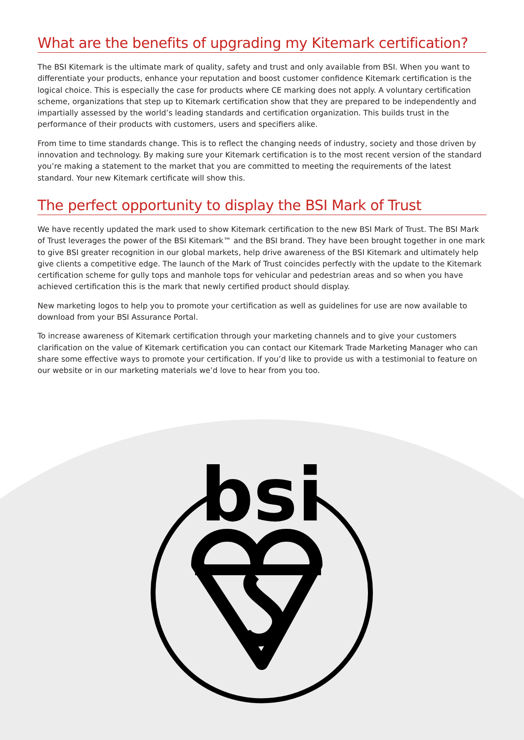What are the benefits of upgrading my Kitemark certification?
The BSI Kitemark is the ultimate mark of quality, safety and trust and only available from BSI. When you want to differentiate your products, enhance your reputation and boost customer confidence Kitemark certification is the logical choice. This is especially the case for products where CE marking does not apply. A voluntary certification scheme, organizations that step up to Kitemark certification show that they are prepared to be independently and impartially assessed by the world’s leading standards and certification organization. This builds trust in the performance of their products with customers, users and specifiers alike.
From time to time standards change. This is to reflect the changing needs of industry, society and those driven by innovation and technology. By making sure your Kitemark certification is to the most recent version of the standard you’re making a statement to the market that you are committed to meeting the requirements of the latest standard. Your new Kitemark certificate will show this.
The perfect opportunity to display the BSI Mark of Trust
We have recently updated the mark used to show Kitemark certification to the new BSI Mark of Trust. The BSI Mark of Trust leverages the power of the BSI Kitemark™ and the BSI brand. They have been brought together in one mark to give BSI greater recognition in our global markets, help drive awareness of the BSI Kitemark and ultimately help give clients a competitive edge. The launch of the Mark of Trust coincides perfectly with the update to the Kitemark certification scheme for gully tops and manhole tops for vehicular and pedestrian areas and so when you have achieved certification this is the mark that newly certified product should display.
New marketing logos to help you to promote your certification as well as guidelines for use are now available to download from your BSI Assurance Portal.
To increase awareness of Kitemark certification through your marketing channels and to give your customers clarification on the value of Kitemark certification you can contact our Kitemark Trade Marketing Manager who can share some effective ways to promote your certification. If you’d like to provide us with a testimonial to feature on our website or in our marketing materials we’d love to hear from you too.
bsi